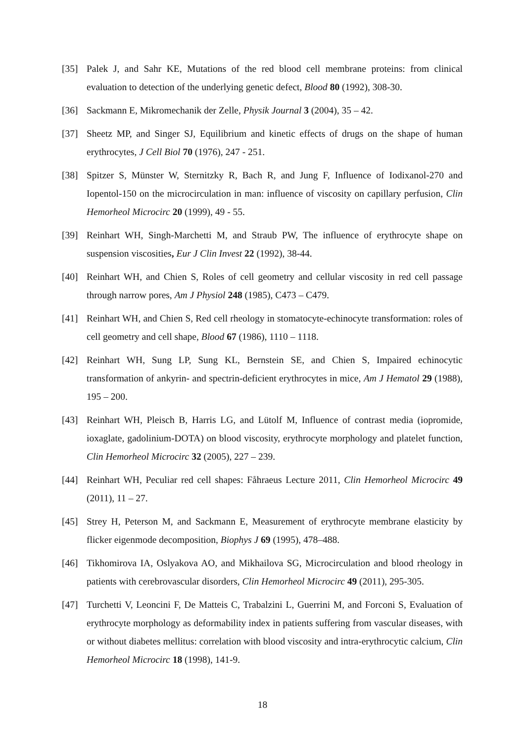[35] Palek J, and Sahr KE, Mutations of the red blood cell membrane proteins: from clinical evaluation to detection of the underlying genetic defect, Blood 80 (1992), 308-30.
[36] Sackmann E, Mikromechanik der Zelle, Physik Journal 3 (2004), 35 – 42.
[37] Sheetz MP, and Singer SJ, Equilibrium and kinetic effects of drugs on the shape of human erythrocytes, J Cell Biol 70 (1976), 247 - 251.
[38] Spitzer S, Münster W, Sternitzky R, Bach R, and Jung F, Influence of Iodixanol-270 and Iopentol-150 on the microcirculation in man: influence of viscosity on capillary perfusion, Clin Hemorheol Microcirc 20 (1999), 49 - 55.
[39] Reinhart WH, Singh-Marchetti M, and Straub PW, The influence of erythrocyte shape on suspension viscosities, Eur J Clin Invest 22 (1992), 38-44.
[40] Reinhart WH, and Chien S, Roles of cell geometry and cellular viscosity in red cell passage through narrow pores, Am J Physiol 248 (1985), C473 – C479.
[41] Reinhart WH, and Chien S, Red cell rheology in stomatocyte-echinocyte transformation: roles of cell geometry and cell shape, Blood 67 (1986), 1110 – 1118.
[42] Reinhart WH, Sung LP, Sung KL, Bernstein SE, and Chien S, Impaired echinocytic transformation of ankyrin- and spectrin-deficient erythrocytes in mice, Am J Hematol 29 (1988), 195 – 200.
[43] Reinhart WH, Pleisch B, Harris LG, and Lütolf M, Influence of contrast media (iopromide, ioxaglate, gadolinium-DOTA) on blood viscosity, erythrocyte morphology and platelet function, Clin Hemorheol Microcirc 32 (2005), 227 – 239.
[44] Reinhart WH, Peculiar red cell shapes: Fåhraeus Lecture 2011, Clin Hemorheol Microcirc 49 (2011), 11 – 27.
[45] Strey H, Peterson M, and Sackmann E, Measurement of erythrocyte membrane elasticity by flicker eigenmode decomposition, Biophys J 69 (1995), 478–488.
[46] Tikhomirova IA, Oslyakova AO, and Mikhailova SG, Microcirculation and blood rheology in patients with cerebrovascular disorders, Clin Hemorheol Microcirc 49 (2011), 295-305.
[47] Turchetti V, Leoncini F, De Matteis C, Trabalzini L, Guerrini M, and Forconi S, Evaluation of erythrocyte morphology as deformability index in patients suffering from vascular diseases, with or without diabetes mellitus: correlation with blood viscosity and intra-erythrocytic calcium, Clin Hemorheol Microcirc 18 (1998), 141-9.
18